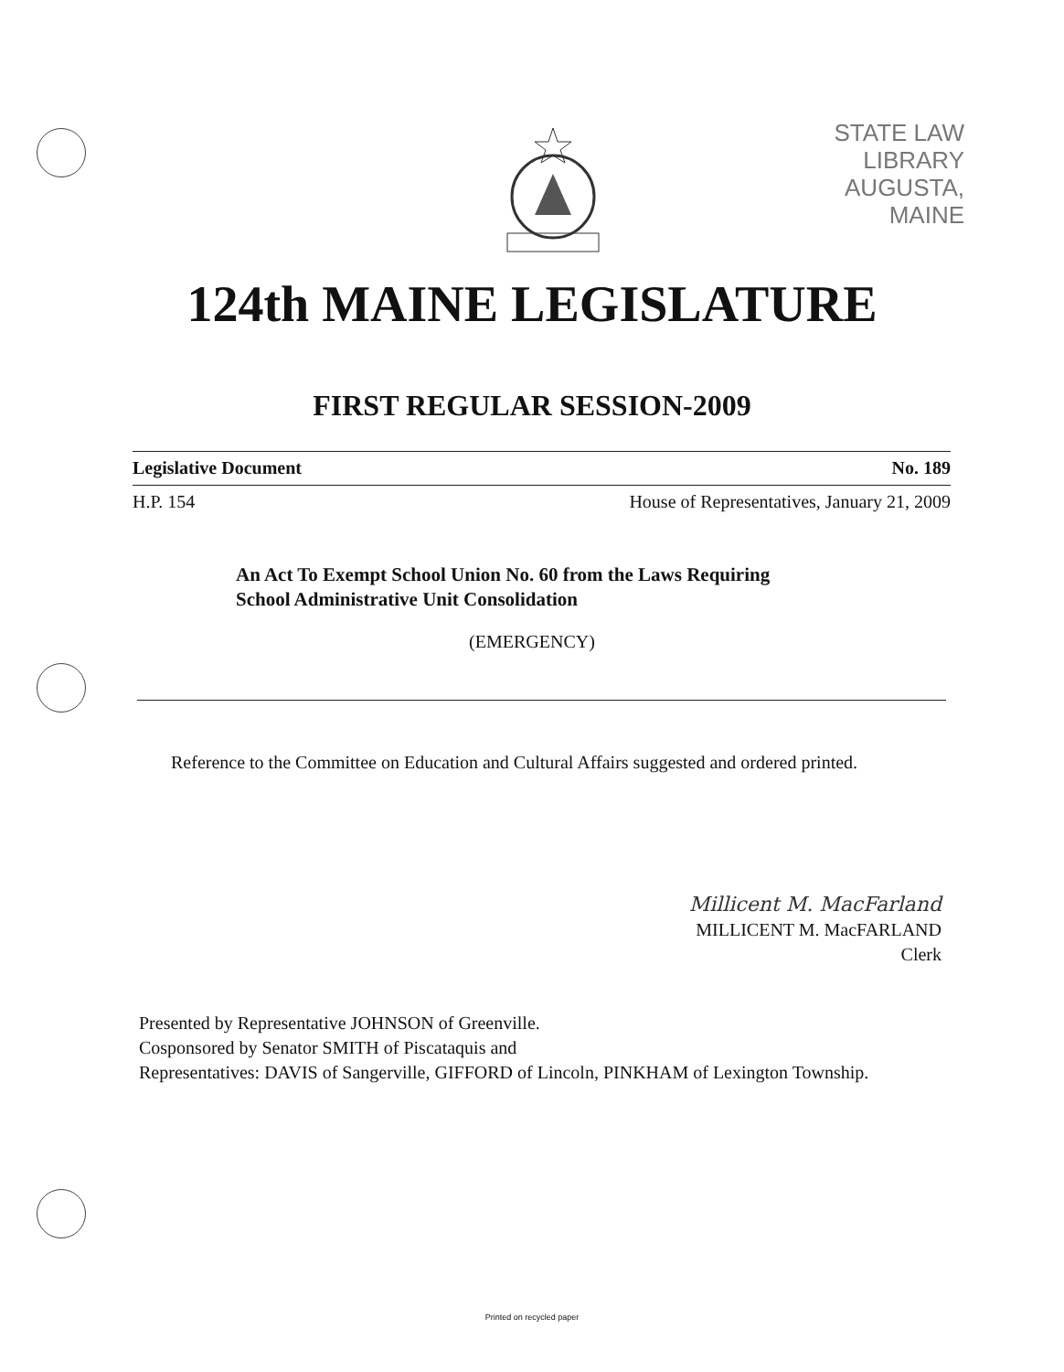STATE LAW LIBRARY
AUGUSTA, MAINE
124th MAINE LEGISLATURE
FIRST REGULAR SESSION-2009
Legislative Document No. 189
H.P. 154 House of Representatives, January 21, 2009
An Act To Exempt School Union No. 60 from the Laws Requiring
School Administrative Unit Consolidation
(EMERGENCY)
Reference to the Committee on Education and Cultural Affairs suggested and ordered printed.
Millicent M. MacFarland
MILLICENT M. MacFARLAND
Clerk
Presented by Representative JOHNSON of Greenville.
Cosponsored by Senator SMITH of Piscataquis and
Representatives: DAVIS of Sangerville, GIFFORD of Lincoln, PINKHAM of Lexington Township.
Printed on recycled paper